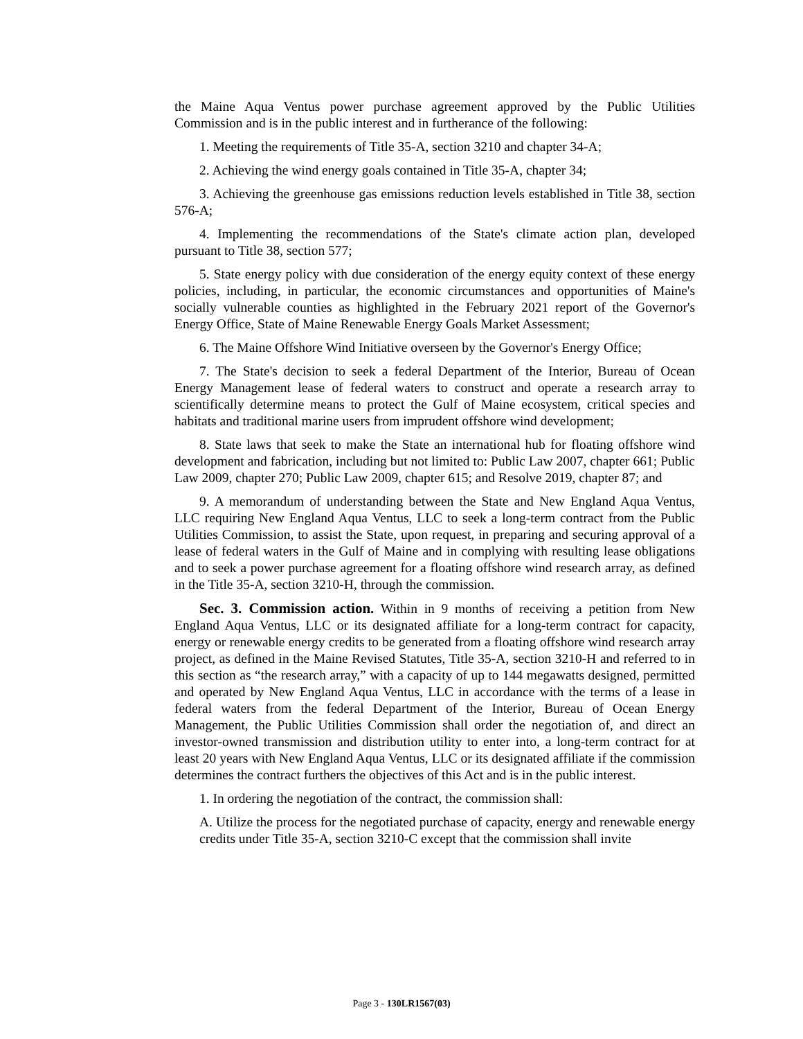the Maine Aqua Ventus power purchase agreement approved by the Public Utilities Commission and is in the public interest and in furtherance of the following:
1. Meeting the requirements of Title 35-A, section 3210 and chapter 34-A;
2. Achieving the wind energy goals contained in Title 35-A, chapter 34;
3. Achieving the greenhouse gas emissions reduction levels established in Title 38, section 576-A;
4. Implementing the recommendations of the State's climate action plan, developed pursuant to Title 38, section 577;
5. State energy policy with due consideration of the energy equity context of these energy policies, including, in particular, the economic circumstances and opportunities of Maine's socially vulnerable counties as highlighted in the February 2021 report of the Governor's Energy Office, State of Maine Renewable Energy Goals Market Assessment;
6. The Maine Offshore Wind Initiative overseen by the Governor's Energy Office;
7. The State's decision to seek a federal Department of the Interior, Bureau of Ocean Energy Management lease of federal waters to construct and operate a research array to scientifically determine means to protect the Gulf of Maine ecosystem, critical species and habitats and traditional marine users from imprudent offshore wind development;
8. State laws that seek to make the State an international hub for floating offshore wind development and fabrication, including but not limited to: Public Law 2007, chapter 661; Public Law 2009, chapter 270; Public Law 2009, chapter 615; and Resolve 2019, chapter 87; and
9. A memorandum of understanding between the State and New England Aqua Ventus, LLC requiring New England Aqua Ventus, LLC to seek a long-term contract from the Public Utilities Commission, to assist the State, upon request, in preparing and securing approval of a lease of federal waters in the Gulf of Maine and in complying with resulting lease obligations and to seek a power purchase agreement for a floating offshore wind research array, as defined in the Title 35-A, section 3210-H, through the commission.
Sec. 3. Commission action. Within in 9 months of receiving a petition from New England Aqua Ventus, LLC or its designated affiliate for a long-term contract for capacity, energy or renewable energy credits to be generated from a floating offshore wind research array project, as defined in the Maine Revised Statutes, Title 35-A, section 3210-H and referred to in this section as “the research array,” with a capacity of up to 144 megawatts designed, permitted and operated by New England Aqua Ventus, LLC in accordance with the terms of a lease in federal waters from the federal Department of the Interior, Bureau of Ocean Energy Management, the Public Utilities Commission shall order the negotiation of, and direct an investor-owned transmission and distribution utility to enter into, a long-term contract for at least 20 years with New England Aqua Ventus, LLC or its designated affiliate if the commission determines the contract furthers the objectives of this Act and is in the public interest.
1. In ordering the negotiation of the contract, the commission shall:
A. Utilize the process for the negotiated purchase of capacity, energy and renewable energy credits under Title 35-A, section 3210-C except that the commission shall invite
Page 3 - 130LR1567(03)